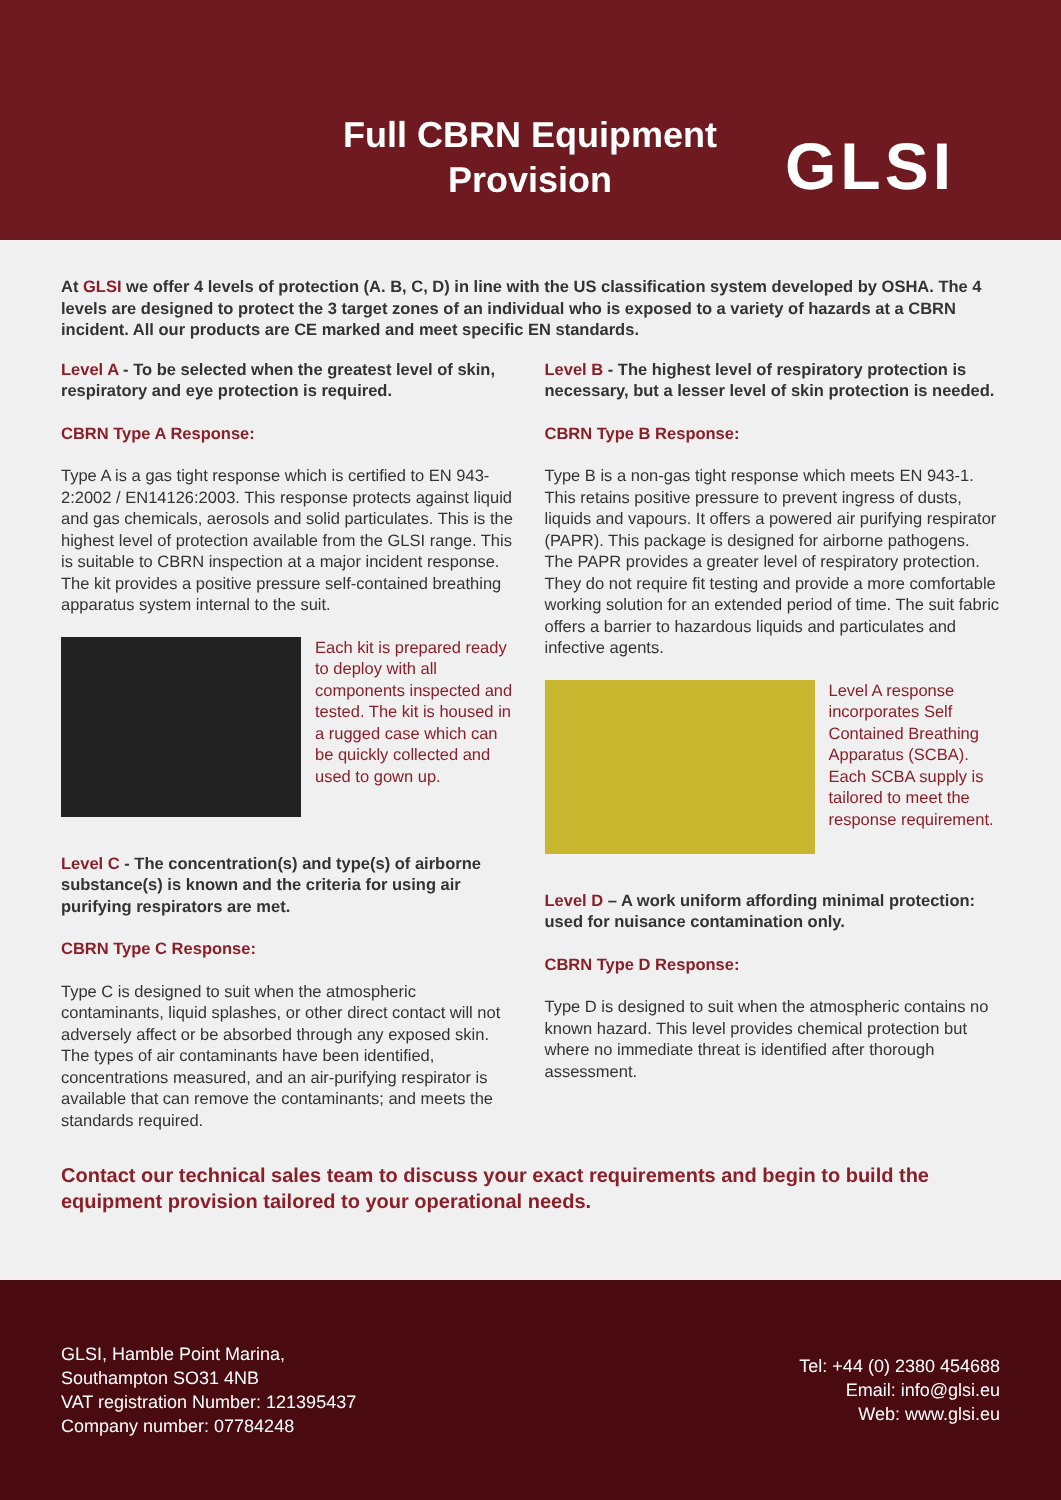Full CBRN Equipment Provision
GLSI
At GLSI we offer 4 levels of protection (A. B, C, D) in line with the US classification system developed by OSHA. The 4 levels are designed to protect the 3 target zones of an individual who is exposed to a variety of hazards at a CBRN incident. All our products are CE marked and meet specific EN standards.
Level A - To be selected when the greatest level of skin, respiratory and eye protection is required.
CBRN Type A Response:
Type A is a gas tight response which is certified to EN 943-2:2002 / EN14126:2003. This response protects against liquid and gas chemicals, aerosols and solid particulates. This is the highest level of protection available from the GLSI range. This is suitable to CBRN inspection at a major incident response. The kit provides a positive pressure self-contained breathing apparatus system internal to the suit.
Each kit is prepared ready to deploy with all components inspected and tested. The kit is housed in a rugged case which can be quickly collected and used to gown up.
Level C - The concentration(s) and type(s) of airborne substance(s) is known and the criteria for using air purifying respirators are met.
CBRN Type C Response:
Type C is designed to suit when the atmospheric contaminants, liquid splashes, or other direct contact will not adversely affect or be absorbed through any exposed skin. The types of air contaminants have been identified, concentrations measured, and an air-purifying respirator is available that can remove the contaminants; and meets the standards required.
Level B - The highest level of respiratory protection is necessary, but a lesser level of skin protection is needed.
CBRN Type B Response:
Type B is a non-gas tight response which meets EN 943-1. This retains positive pressure to prevent ingress of dusts, liquids and vapours. It offers a powered air purifying respirator (PAPR). This package is designed for airborne pathogens. The PAPR provides a greater level of respiratory protection. They do not require fit testing and provide a more comfortable working solution for an extended period of time. The suit fabric offers a barrier to hazardous liquids and particulates and infective agents.
Level A response incorporates Self Contained Breathing Apparatus (SCBA). Each SCBA supply is tailored to meet the response requirement.
Level D – A work uniform affording minimal protection: used for nuisance contamination only.
CBRN Type D Response:
Type D is designed to suit when the atmospheric contains no known hazard. This level provides chemical protection but where no immediate threat is identified after thorough assessment.
Contact our technical sales team to discuss your exact requirements and begin to build the equipment provision tailored to your operational needs.
GLSI, Hamble Point Marina,
Southampton SO31 4NB
VAT registration Number: 121395437
Company number: 07784248
Tel: +44 (0) 2380 454688
Email: info@glsi.eu
Web: www.glsi.eu